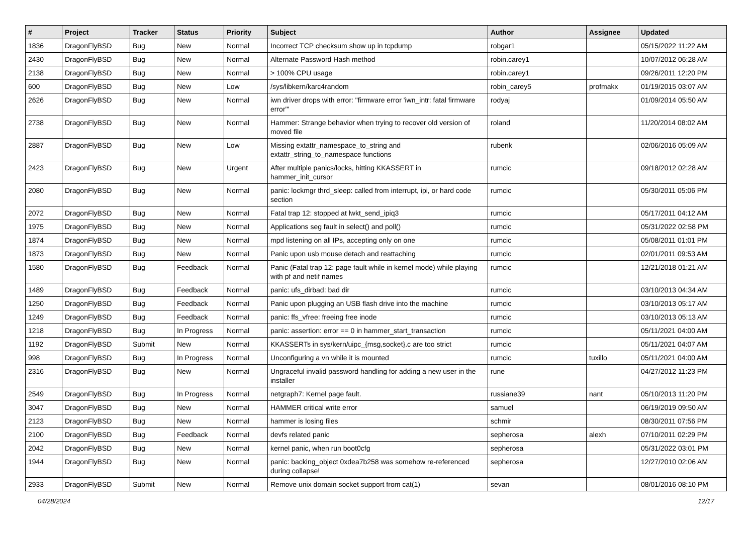| # | Project | Tracker | Status | Priority | Subject | Author | Assignee | Updated |
| --- | --- | --- | --- | --- | --- | --- | --- | --- |
| 1836 | DragonFlyBSD | Bug | New | Normal | Incorrect TCP checksum show up in tcpdump | robgar1 | | 05/15/2022 11:22 AM |
| 2430 | DragonFlyBSD | Bug | New | Normal | Alternate Password Hash method | robin.carey1 | | 10/07/2012 06:28 AM |
| 2138 | DragonFlyBSD | Bug | New | Normal | > 100% CPU usage | robin.carey1 | | 09/26/2011 12:20 PM |
| 600 | DragonFlyBSD | Bug | New | Low | /sys/libkern/karc4random | robin_carey5 | profmakx | 01/19/2015 03:07 AM |
| 2626 | DragonFlyBSD | Bug | New | Normal | iwn driver drops with error: "firmware error 'iwn_intr: fatal firmware error'" | rodyaj | | 01/09/2014 05:50 AM |
| 2738 | DragonFlyBSD | Bug | New | Normal | Hammer: Strange behavior when trying to recover old version of moved file | roland | | 11/20/2014 08:02 AM |
| 2887 | DragonFlyBSD | Bug | New | Low | Missing extattr_namespace_to_string and extattr_string_to_namespace functions | rubenk | | 02/06/2016 05:09 AM |
| 2423 | DragonFlyBSD | Bug | New | Urgent | After multiple panics/locks, hitting KKASSERT in hammer_init_cursor | rumcic | | 09/18/2012 02:28 AM |
| 2080 | DragonFlyBSD | Bug | New | Normal | panic: lockmgr thrd_sleep: called from interrupt, ipi, or hard code section | rumcic | | 05/30/2011 05:06 PM |
| 2072 | DragonFlyBSD | Bug | New | Normal | Fatal trap 12: stopped at lwkt_send_ipiq3 | rumcic | | 05/17/2011 04:12 AM |
| 1975 | DragonFlyBSD | Bug | New | Normal | Applications seg fault in select() and poll() | rumcic | | 05/31/2022 02:58 PM |
| 1874 | DragonFlyBSD | Bug | New | Normal | mpd listening on all IPs, accepting only on one | rumcic | | 05/08/2011 01:01 PM |
| 1873 | DragonFlyBSD | Bug | New | Normal | Panic upon usb mouse detach and reattaching | rumcic | | 02/01/2011 09:53 AM |
| 1580 | DragonFlyBSD | Bug | Feedback | Normal | Panic (Fatal trap 12: page fault while in kernel mode) while playing with pf and netif names | rumcic | | 12/21/2018 01:21 AM |
| 1489 | DragonFlyBSD | Bug | Feedback | Normal | panic: ufs_dirbad: bad dir | rumcic | | 03/10/2013 04:34 AM |
| 1250 | DragonFlyBSD | Bug | Feedback | Normal | Panic upon plugging an USB flash drive into the machine | rumcic | | 03/10/2013 05:17 AM |
| 1249 | DragonFlyBSD | Bug | Feedback | Normal | panic: ffs_vfree: freeing free inode | rumcic | | 03/10/2013 05:13 AM |
| 1218 | DragonFlyBSD | Bug | In Progress | Normal | panic: assertion: error == 0 in hammer_start_transaction | rumcic | | 05/11/2021 04:00 AM |
| 1192 | DragonFlyBSD | Submit | New | Normal | KKASSERTs in sys/kern/uipc_{msg,socket}.c are too strict | rumcic | | 05/11/2021 04:07 AM |
| 998 | DragonFlyBSD | Bug | In Progress | Normal | Unconfiguring a vn while it is mounted | rumcic | tuxillo | 05/11/2021 04:00 AM |
| 2316 | DragonFlyBSD | Bug | New | Normal | Ungraceful invalid password handling for adding a new user in the installer | rune | | 04/27/2012 11:23 PM |
| 2549 | DragonFlyBSD | Bug | In Progress | Normal | netgraph7: Kernel page fault. | russiane39 | nant | 05/10/2013 11:20 PM |
| 3047 | DragonFlyBSD | Bug | New | Normal | HAMMER critical write error | samuel | | 06/19/2019 09:50 AM |
| 2123 | DragonFlyBSD | Bug | New | Normal | hammer is losing files | schmir | | 08/30/2011 07:56 PM |
| 2100 | DragonFlyBSD | Bug | Feedback | Normal | devfs related panic | sepherosa | alexh | 07/10/2011 02:29 PM |
| 2042 | DragonFlyBSD | Bug | New | Normal | kernel panic, when run boot0cfg | sepherosa | | 05/31/2022 03:01 PM |
| 1944 | DragonFlyBSD | Bug | New | Normal | panic: backing_object 0xdea7b258 was somehow re-referenced during collapse! | sepherosa | | 12/27/2010 02:06 AM |
| 2933 | DragonFlyBSD | Submit | New | Normal | Remove unix domain socket support from cat(1) | sevan | | 08/01/2016 08:10 PM |
04/28/2024 12/17